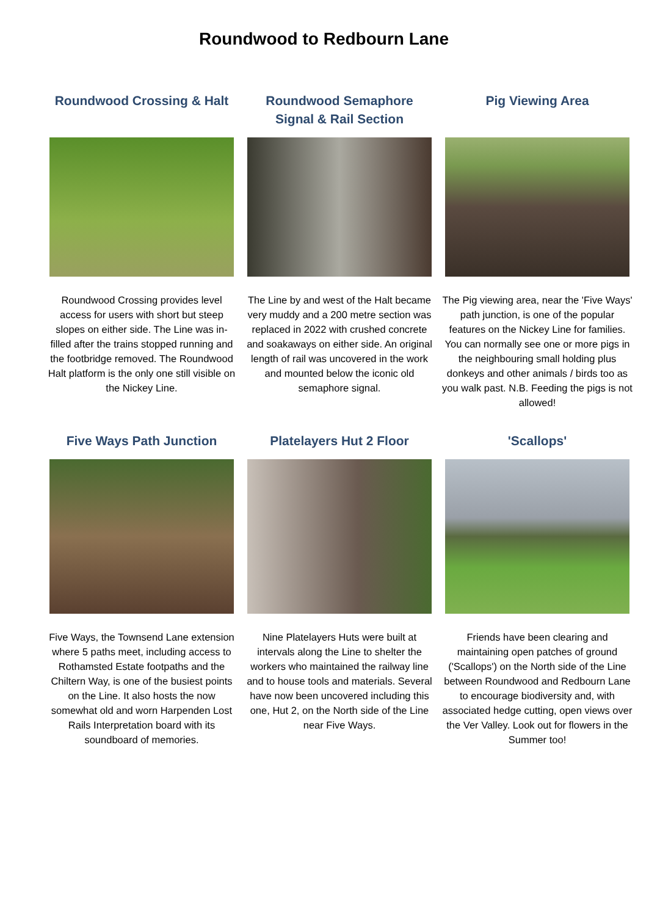Roundwood to Redbourn Lane
Roundwood Crossing & Halt
Roundwood Crossing provides level access for users with short but steep slopes on either side. The Line was in-filled after the trains stopped running and the footbridge removed. The Roundwood Halt platform is the only one still visible on the Nickey Line.
Roundwood Semaphore Signal & Rail Section
The Line by and west of the Halt became very muddy and a 200 metre section was replaced in 2022 with crushed concrete and soakaways on either side. An original length of rail was uncovered in the work and mounted below the iconic old semaphore signal.
Pig Viewing Area
The Pig viewing area, near the 'Five Ways' path junction, is one of the popular features on the Nickey Line for families. You can normally see one or more pigs in the neighbouring small holding plus donkeys and other animals / birds too as you walk past. N.B. Feeding the pigs is not allowed!
Five Ways Path Junction
Five Ways, the Townsend Lane extension where 5 paths meet, including access to Rothamsted Estate footpaths and the Chiltern Way, is one of the busiest points on the Line. It also hosts the now somewhat old and worn Harpenden Lost Rails Interpretation board with its soundboard of memories.
Platelayers Hut 2 Floor
Nine Platelayers Huts were built at intervals along the Line to shelter the workers who maintained the railway line and to house tools and materials. Several have now been uncovered including this one, Hut 2, on the North side of the Line near Five Ways.
'Scallops'
Friends have been clearing and maintaining open patches of ground ('Scallops') on the North side of the Line between Roundwood and Redbourn Lane to encourage biodiversity and, with associated hedge cutting, open views over the Ver Valley. Look out for flowers in the Summer too!